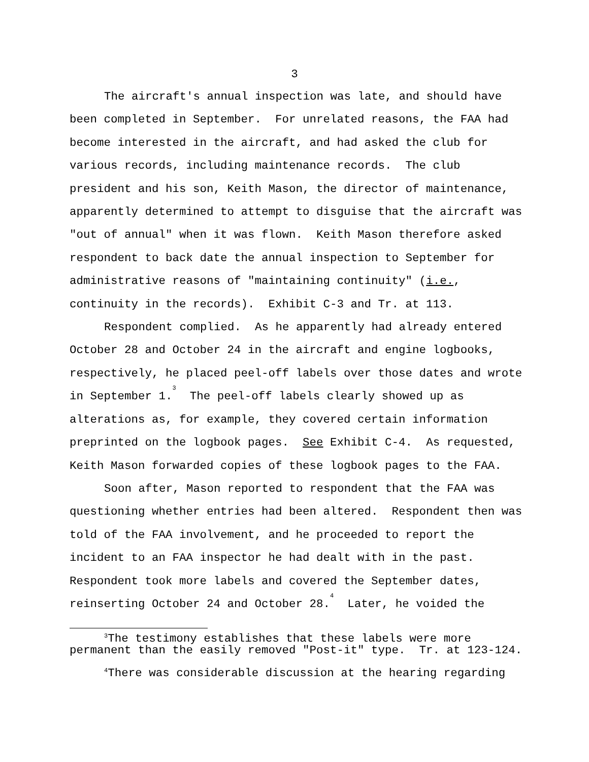3
The aircraft's annual inspection was late, and should have been completed in September. For unrelated reasons, the FAA had become interested in the aircraft, and had asked the club for various records, including maintenance records. The club president and his son, Keith Mason, the director of maintenance, apparently determined to attempt to disguise that the aircraft was "out of annual" when it was flown. Keith Mason therefore asked respondent to back date the annual inspection to September for administrative reasons of "maintaining continuity" (i.e., continuity in the records). Exhibit C-3 and Tr. at 113.
Respondent complied. As he apparently had already entered October 28 and October 24 in the aircraft and engine logbooks, respectively, he placed peel-off labels over those dates and wrote in September 1.<sup>3</sup> The peel-off labels clearly showed up as alterations as, for example, they covered certain information preprinted on the logbook pages. See Exhibit C-4. As requested, Keith Mason forwarded copies of these logbook pages to the FAA.
Soon after, Mason reported to respondent that the FAA was questioning whether entries had been altered. Respondent then was told of the FAA involvement, and he proceeded to report the incident to an FAA inspector he had dealt with in the past. Respondent took more labels and covered the September dates, reinserting October 24 and October 28.<sup>4</sup> Later, he voided the
<sup>3</sup> The testimony establishes that these labels were more permanent than the easily removed "Post-it" type. Tr. at 123-124.
<sup>4</sup> There was considerable discussion at the hearing regarding